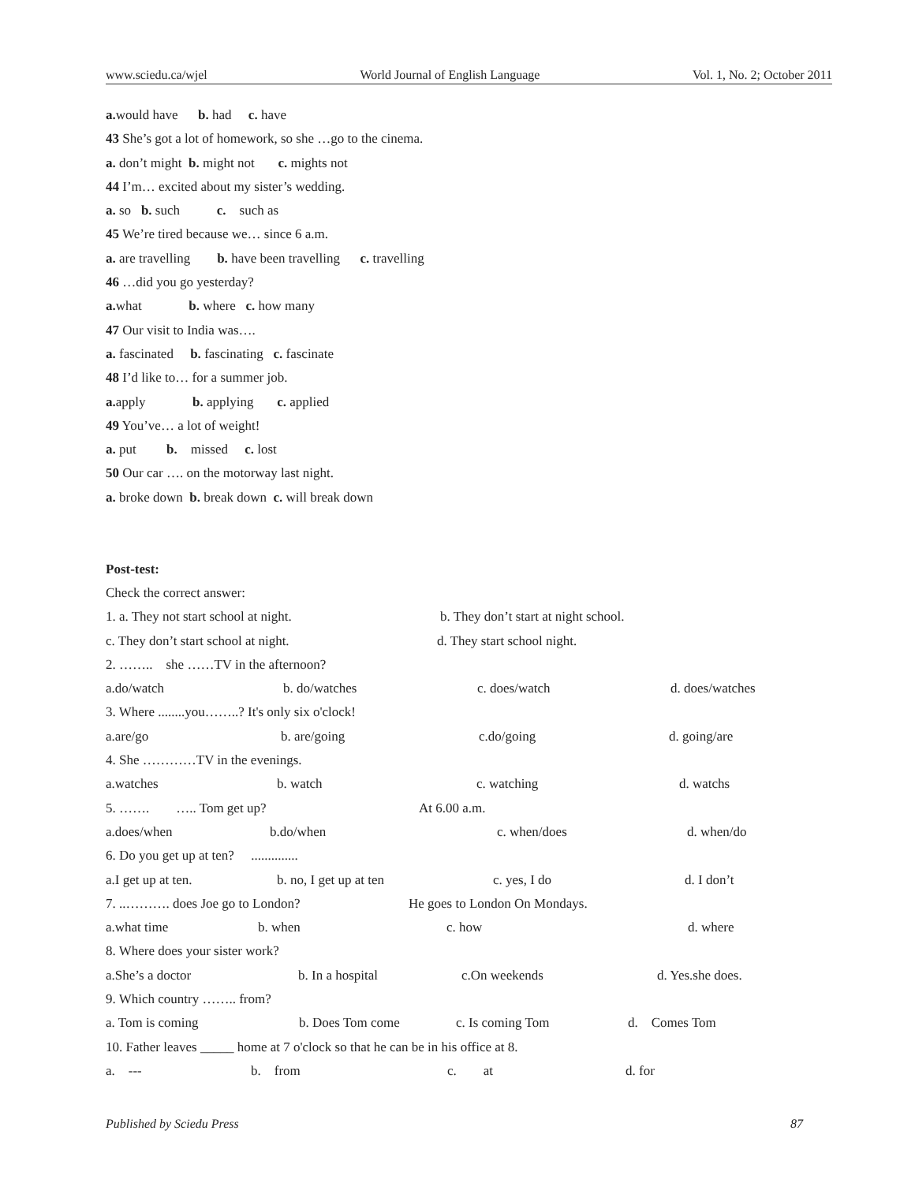www.sciedu.ca/wjel World Journal of English Language Vol. 1, No. 2; October 2011
a. would have b. had c. have
43 She’s got a lot of homework, so she …go to the cinema.
a. don’t might b. might not c. mights not
44 I’m… excited about my sister’s wedding.
a. so b. such c. such as
45 We’re tired because we… since 6 a.m.
a. are travelling b. have been travelling c. travelling
46 …did you go yesterday?
a. what b. where c. how many
47 Our visit to India was….
a. fascinated b. fascinating c. fascinate
48 I’d like to… for a summer job.
a. apply b. applying c. applied
49 You’ve… a lot of weight!
a. put b. missed c. lost
50 Our car …. on the motorway last night.
a. broke down b. break down c. will break down
Post-test:
Check the correct answer:
1. a. They not start school at night. b. They don’t start at night school.
c. They don’t start school at night. d. They start school night.
2. …….. she ……TV in the afternoon?
a.do/watch b. do/watches c. does/watch d. does/watches
3. Where ........you……..? It's only six o'clock!
a.are/go b. are/going c.do/going d. going/are
4. She …………TV in the evenings.
a.watches b. watch c. watching d. watchs
5. ……. ….. Tom get up? At 6.00 a.m.
a.does/when b.do/when c. when/does d. when/do
6. Do you get up at ten? ..............
a.I get up at ten. b. no, I get up at ten c. yes, I do d. I don’t
7. ..………. does Joe go to London? He goes to London On Mondays.
a.what time b. when c. how d. where
8. Where does your sister work?
a.She’s a doctor b. In a hospital c.On weekends d. Yes.she does.
9. Which country …….. from?
a. Tom is coming b. Does Tom come c. Is coming Tom d. Comes Tom
10. Father leaves _____ home at 7 o'clock so that he can be in his office at 8.
a. --- b. from c. at d. for
Published by Sciedu Press 87